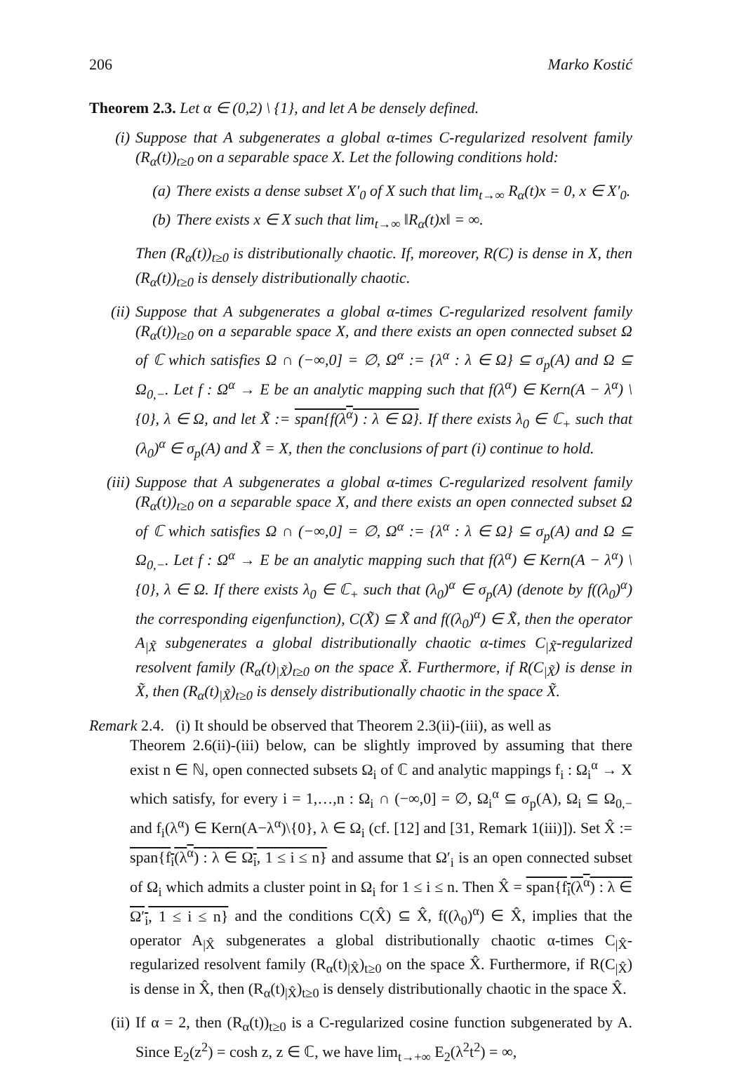206 Marko Kostić
Theorem 2.3. Let α ∈ (0,2) \ {1}, and let A be densely defined.
(i) Suppose that A subgenerates a global α-times C-regularized resolvent family (R<sub>α</sub>(t))<sub>t≥0</sub> on a separable space X. Let the following conditions hold:
(a) There exists a dense subset X′<sub>0</sub> of X such that lim<sub>t→∞</sub> R<sub>α</sub>(t)x = 0, x ∈ X′<sub>0</sub>.
(b) There exists x ∈ X such that lim<sub>t→∞</sub> ‖R<sub>α</sub>(t)x‖ = ∞.
Then (R<sub>α</sub>(t))<sub>t≥0</sub> is distributionally chaotic. If, moreover, R(C) is dense in X, then (R<sub>α</sub>(t))<sub>t≥0</sub> is densely distributionally chaotic.
(ii) Suppose that A subgenerates a global α-times C-regularized resolvent family (R<sub>α</sub>(t))<sub>t≥0</sub> on a separable space X, and there exists an open connected subset Ω of ℂ which satisfies Ω ∩ (−∞,0] = ∅, Ω<sup>α</sup> := {λ<sup>α</sup> : λ ∈ Ω} ⊆ σ<sub>p</sub>(A) and Ω ⊆ Ω<sub>0,−</sub>. Let f : Ω<sup>α</sup> → E be an analytic mapping such that f(λ<sup>α</sup>) ∈ Kern(A − λ<sup>α</sup>) \ {0}, λ ∈ Ω, and let X̃ := span{f(λ<sup>α</sup>) : λ ∈ Ω}. If there exists λ<sub>0</sub> ∈ ℂ<sub>+</sub> such that (λ<sub>0</sub>)<sup>α</sup> ∈ σ<sub>p</sub>(A) and X̃ = X, then the conclusions of part (i) continue to hold.
(iii) Suppose that A subgenerates a global α-times C-regularized resolvent family (R<sub>α</sub>(t))<sub>t≥0</sub> on a separable space X, and there exists an open connected subset Ω of ℂ which satisfies Ω ∩ (−∞,0] = ∅, Ω<sup>α</sup> := {λ<sup>α</sup> : λ ∈ Ω} ⊆ σ<sub>p</sub>(A) and Ω ⊆ Ω<sub>0,−</sub>. Let f : Ω<sup>α</sup> → E be an analytic mapping such that f(λ<sup>α</sup>) ∈ Kern(A − λ<sup>α</sup>) \ {0}, λ ∈ Ω. If there exists λ<sub>0</sub> ∈ ℂ<sub>+</sub> such that (λ<sub>0</sub>)<sup>α</sup> ∈ σ<sub>p</sub>(A) (denote by f((λ<sub>0</sub>)<sup>α</sup>) the corresponding eigenfunction), C(X̃) ⊆ X̃ and f((λ<sub>0</sub>)<sup>α</sup>) ∈ X̃, then the operator A<sub>|X̃</sub> subgenerates a global distributionally chaotic α-times C<sub>|X̃</sub>-regularized resolvent family (R<sub>α</sub>(t)<sub>|X̃</sub>)<sub>t≥0</sub> on the space X̃. Furthermore, if R(C<sub>|X̃</sub>) is dense in X̃, then (R<sub>α</sub>(t)<sub>|X̃</sub>)<sub>t≥0</sub> is densely distributionally chaotic in the space X̃.
Remark 2.4. (i) It should be observed that Theorem 2.3(ii)-(iii), as well as
Theorem 2.6(ii)-(iii) below, can be slightly improved by assuming that there exist n ∈ ℕ, open connected subsets Ω<sub>i</sub> of ℂ and analytic mappings f<sub>i</sub> : Ω<sub>i</sub><sup>α</sup> → X which satisfy, for every i = 1,…,n : Ω<sub>i</sub> ∩ (−∞,0] = ∅, Ω<sub>i</sub><sup>α</sup> ⊆ σ<sub>p</sub>(A), Ω<sub>i</sub> ⊆ Ω<sub>0,−</sub> and f<sub>i</sub>(λ<sup>α</sup>) ∈ Kern(A−λ<sup>α</sup>)\{0}, λ ∈ Ω<sub>i</sub> (cf. [12] and [31, Remark 1(iii)]). Set X̂ := span{f<sub>i</sub>(λ<sup>α</sup>) : λ ∈ Ω<sub>i</sub>, 1 ≤ i ≤ n} and assume that Ω′<sub>i</sub> is an open connected subset of Ω<sub>i</sub> which admits a cluster point in Ω<sub>i</sub> for 1 ≤ i ≤ n. Then X̂ = span{f<sub>i</sub>(λ<sup>α</sup>) : λ ∈ Ω′<sub>i</sub>, 1 ≤ i ≤ n} and the conditions C(X̂) ⊆ X̂, f((λ<sub>0</sub>)<sup>α</sup>) ∈ X̂, implies that the operator A<sub>|X̂</sub> subgenerates a global distributionally chaotic α-times C<sub>|X̂</sub>-regularized resolvent family (R<sub>α</sub>(t)<sub>|X̂</sub>)<sub>t≥0</sub> on the space X̂. Furthermore, if R(C<sub>|X̂</sub>) is dense in X̂, then (R<sub>α</sub>(t)<sub>|X̂</sub>)<sub>t≥0</sub> is densely distributionally chaotic in the space X̂.
(ii) If α = 2, then (R<sub>α</sub>(t))<sub>t≥0</sub> is a C-regularized cosine function subgenerated by A. Since E<sub>2</sub>(z<sup>2</sup>) = cosh z, z ∈ ℂ, we have lim<sub>t→+∞</sub> E<sub>2</sub>(λ<sup>2</sup>t<sup>2</sup>) = ∞,